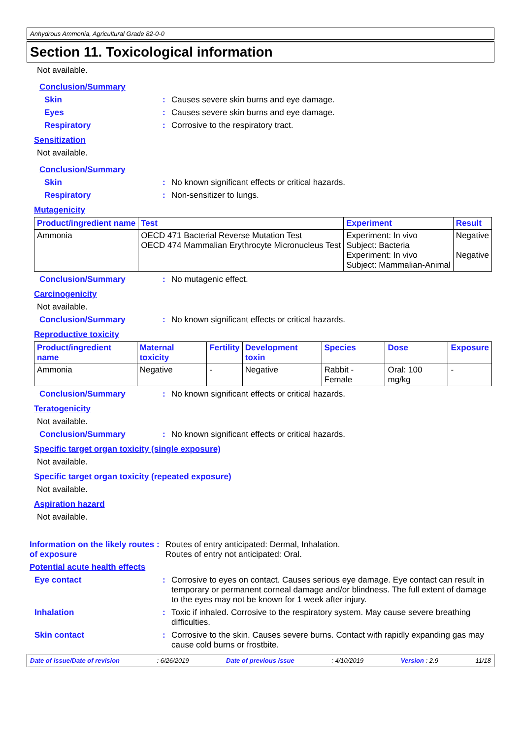Anhydrous Ammonia, Agricultural Grade 82-0-0
Section 11. Toxicological information
Not available.
Conclusion/Summary
Skin : Causes severe skin burns and eye damage.
Eyes : Causes severe skin burns and eye damage.
Respiratory : Corrosive to the respiratory tract.
Sensitization
Not available.
Conclusion/Summary
Skin : No known significant effects or critical hazards.
Respiratory : Non-sensitizer to lungs.
Mutagenicity
| Product/ingredient name | Test | Experiment | Result |
| --- | --- | --- | --- |
| Ammonia | OECD 471 Bacterial Reverse Mutation Test OECD 474 Mammalian Erythrocyte Micronucleus Test | Experiment: In vivo Subject: Bacteria Experiment: In vivo Subject: Mammalian-Animal | Negative Negative |
Conclusion/Summary : No mutagenic effect.
Carcinogenicity
Not available.
Conclusion/Summary : No known significant effects or critical hazards.
Reproductive toxicity
| Product/ingredient name | Maternal toxicity | Fertility | Development toxin | Species | Dose | Exposure |
| --- | --- | --- | --- | --- | --- | --- |
| Ammonia | Negative | - | Negative | Rabbit - Female | Oral: 100 mg/kg | - |
Conclusion/Summary : No known significant effects or critical hazards.
Teratogenicity
Not available.
Conclusion/Summary : No known significant effects or critical hazards.
Specific target organ toxicity (single exposure)
Not available.
Specific target organ toxicity (repeated exposure)
Not available.
Aspiration hazard
Not available.
Information on the likely routes of exposure
: Routes of entry anticipated: Dermal, Inhalation.
Routes of entry not anticipated: Oral.
Potential acute health effects
Eye contact : Corrosive to eyes on contact. Causes serious eye damage. Eye contact can result in temporary or permanent corneal damage and/or blindness. The full extent of damage to the eyes may not be known for 1 week after injury.
Inhalation : Toxic if inhaled. Corrosive to the respiratory system. May cause severe breathing difficulties.
Skin contact : Corrosive to the skin. Causes severe burns. Contact with rapidly expanding gas may cause cold burns or frostbite.
Date of issue/Date of revision: 6/26/2019 Date of previous issue: 4/10/2019 Version : 2.9 11/18